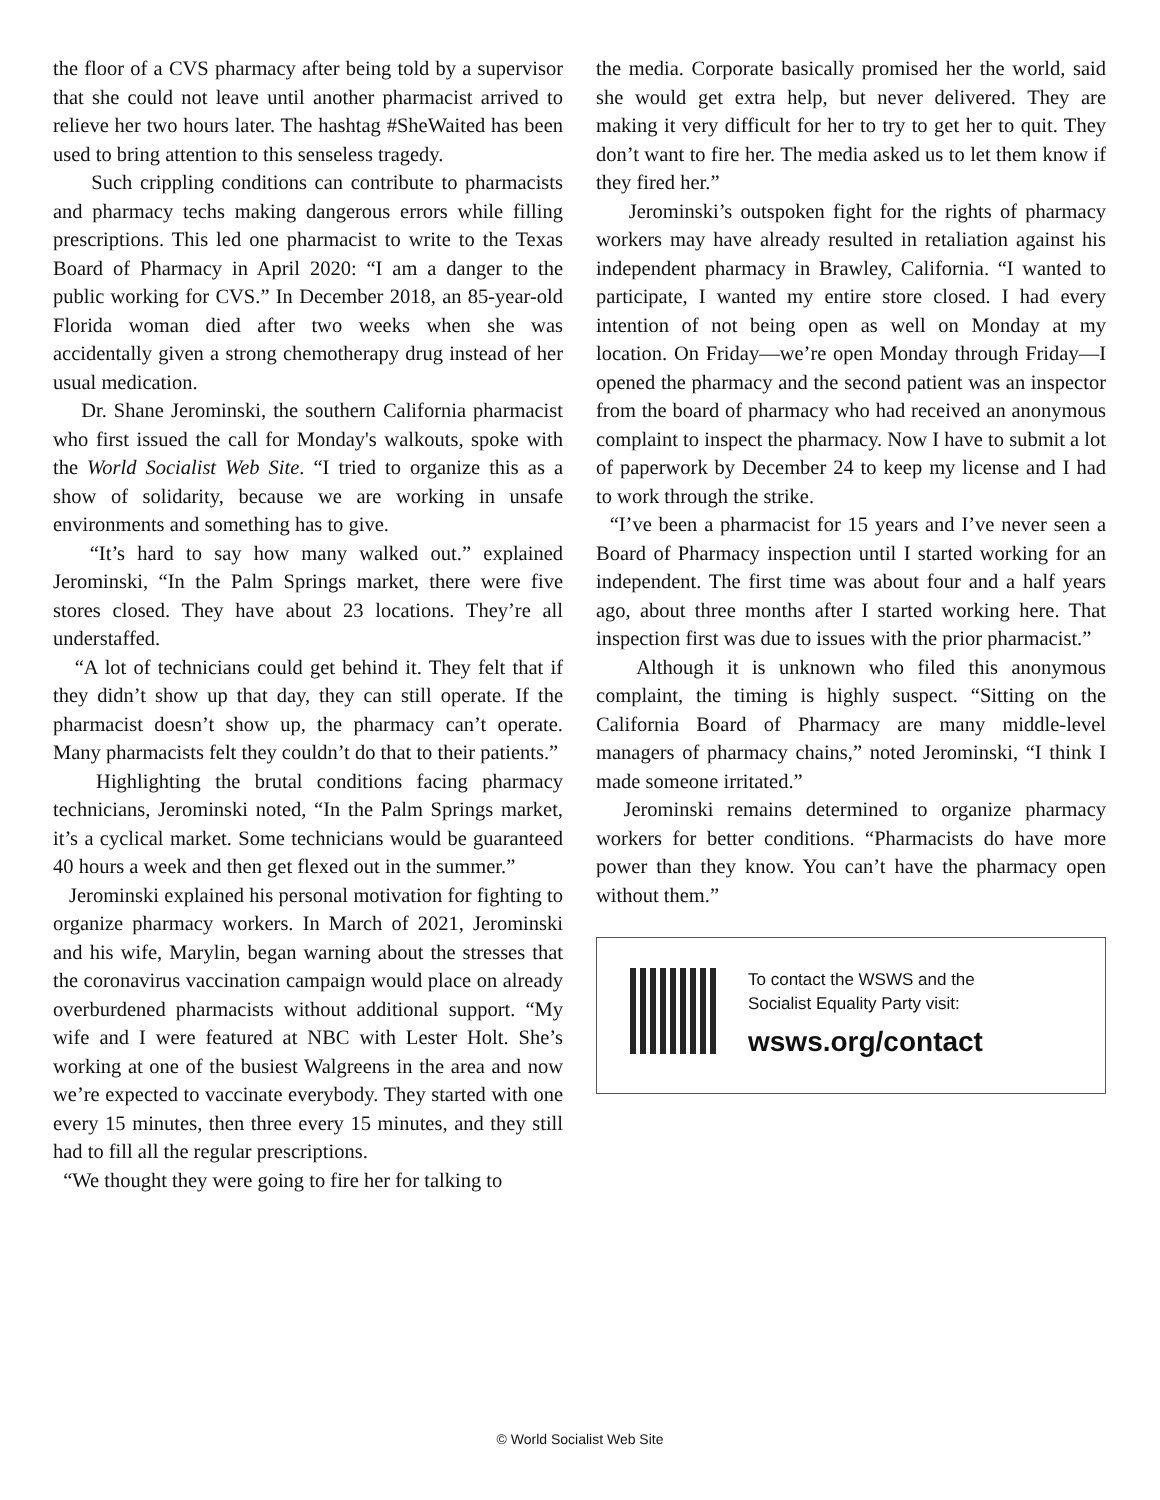the floor of a CVS pharmacy after being told by a supervisor that she could not leave until another pharmacist arrived to relieve her two hours later. The hashtag #SheWaited has been used to bring attention to this senseless tragedy.
Such crippling conditions can contribute to pharmacists and pharmacy techs making dangerous errors while filling prescriptions. This led one pharmacist to write to the Texas Board of Pharmacy in April 2020: “I am a danger to the public working for CVS.” In December 2018, an 85-year-old Florida woman died after two weeks when she was accidentally given a strong chemotherapy drug instead of her usual medication.
Dr. Shane Jerominski, the southern California pharmacist who first issued the call for Monday's walkouts, spoke with the World Socialist Web Site. “I tried to organize this as a show of solidarity, because we are working in unsafe environments and something has to give.
“It’s hard to say how many walked out.” explained Jerominski, “In the Palm Springs market, there were five stores closed. They have about 23 locations. They’re all understaffed.
“A lot of technicians could get behind it. They felt that if they didn’t show up that day, they can still operate. If the pharmacist doesn’t show up, the pharmacy can’t operate. Many pharmacists felt they couldn’t do that to their patients.”
Highlighting the brutal conditions facing pharmacy technicians, Jerominski noted, “In the Palm Springs market, it’s a cyclical market. Some technicians would be guaranteed 40 hours a week and then get flexed out in the summer.”
Jerominski explained his personal motivation for fighting to organize pharmacy workers. In March of 2021, Jerominski and his wife, Marylin, began warning about the stresses that the coronavirus vaccination campaign would place on already overburdened pharmacists without additional support. “My wife and I were featured at NBC with Lester Holt. She’s working at one of the busiest Walgreens in the area and now we’re expected to vaccinate everybody. They started with one every 15 minutes, then three every 15 minutes, and they still had to fill all the regular prescriptions.
“We thought they were going to fire her for talking to
the media. Corporate basically promised her the world, said she would get extra help, but never delivered. They are making it very difficult for her to try to get her to quit. They don’t want to fire her. The media asked us to let them know if they fired her.”
Jerominski’s outspoken fight for the rights of pharmacy workers may have already resulted in retaliation against his independent pharmacy in Brawley, California. “I wanted to participate, I wanted my entire store closed. I had every intention of not being open as well on Monday at my location. On Friday—we’re open Monday through Friday—I opened the pharmacy and the second patient was an inspector from the board of pharmacy who had received an anonymous complaint to inspect the pharmacy. Now I have to submit a lot of paperwork by December 24 to keep my license and I had to work through the strike.
“I’ve been a pharmacist for 15 years and I’ve never seen a Board of Pharmacy inspection until I started working for an independent. The first time was about four and a half years ago, about three months after I started working here. That inspection first was due to issues with the prior pharmacist.”
Although it is unknown who filed this anonymous complaint, the timing is highly suspect. “Sitting on the California Board of Pharmacy are many middle-level managers of pharmacy chains,” noted Jerominski, “I think I made someone irritated.”
Jerominski remains determined to organize pharmacy workers for better conditions. “Pharmacists do have more power than they know. You can’t have the pharmacy open without them.”
To contact the WSWS and the
Socialist Equality Party visit:
wsws.org/contact
© World Socialist Web Site